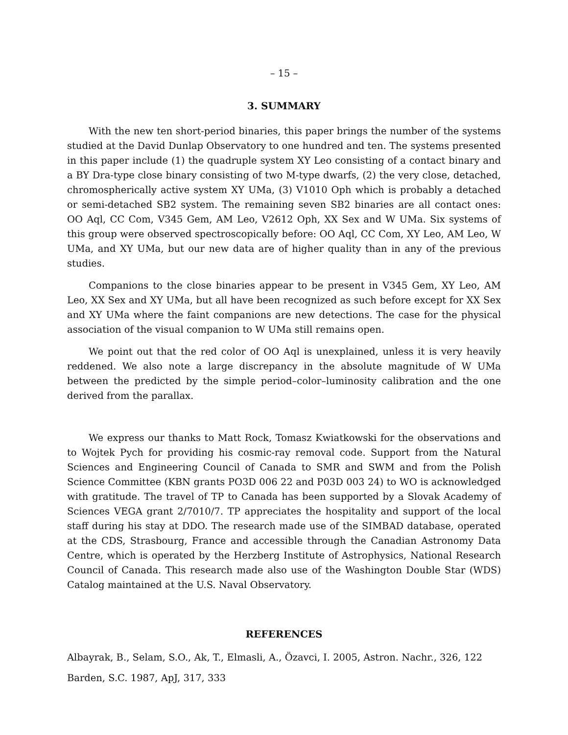– 15 –
3. SUMMARY
With the new ten short-period binaries, this paper brings the number of the systems studied at the David Dunlap Observatory to one hundred and ten. The systems presented in this paper include (1) the quadruple system XY Leo consisting of a contact binary and a BY Dra-type close binary consisting of two M-type dwarfs, (2) the very close, detached, chromospherically active system XY UMa, (3) V1010 Oph which is probably a detached or semi-detached SB2 system. The remaining seven SB2 binaries are all contact ones: OO Aql, CC Com, V345 Gem, AM Leo, V2612 Oph, XX Sex and W UMa. Six systems of this group were observed spectroscopically before: OO Aql, CC Com, XY Leo, AM Leo, W UMa, and XY UMa, but our new data are of higher quality than in any of the previous studies.
Companions to the close binaries appear to be present in V345 Gem, XY Leo, AM Leo, XX Sex and XY UMa, but all have been recognized as such before except for XX Sex and XY UMa where the faint companions are new detections. The case for the physical association of the visual companion to W UMa still remains open.
We point out that the red color of OO Aql is unexplained, unless it is very heavily reddened. We also note a large discrepancy in the absolute magnitude of W UMa between the predicted by the simple period–color–luminosity calibration and the one derived from the parallax.
We express our thanks to Matt Rock, Tomasz Kwiatkowski for the observations and to Wojtek Pych for providing his cosmic-ray removal code. Support from the Natural Sciences and Engineering Council of Canada to SMR and SWM and from the Polish Science Committee (KBN grants PO3D 006 22 and P03D 003 24) to WO is acknowledged with gratitude. The travel of TP to Canada has been supported by a Slovak Academy of Sciences VEGA grant 2/7010/7. TP appreciates the hospitality and support of the local staff during his stay at DDO. The research made use of the SIMBAD database, operated at the CDS, Strasbourg, France and accessible through the Canadian Astronomy Data Centre, which is operated by the Herzberg Institute of Astrophysics, National Research Council of Canada. This research made also use of the Washington Double Star (WDS) Catalog maintained at the U.S. Naval Observatory.
REFERENCES
Albayrak, B., Selam, S.O., Ak, T., Elmasli, A., Özavci, I. 2005, Astron. Nachr., 326, 122
Barden, S.C. 1987, ApJ, 317, 333